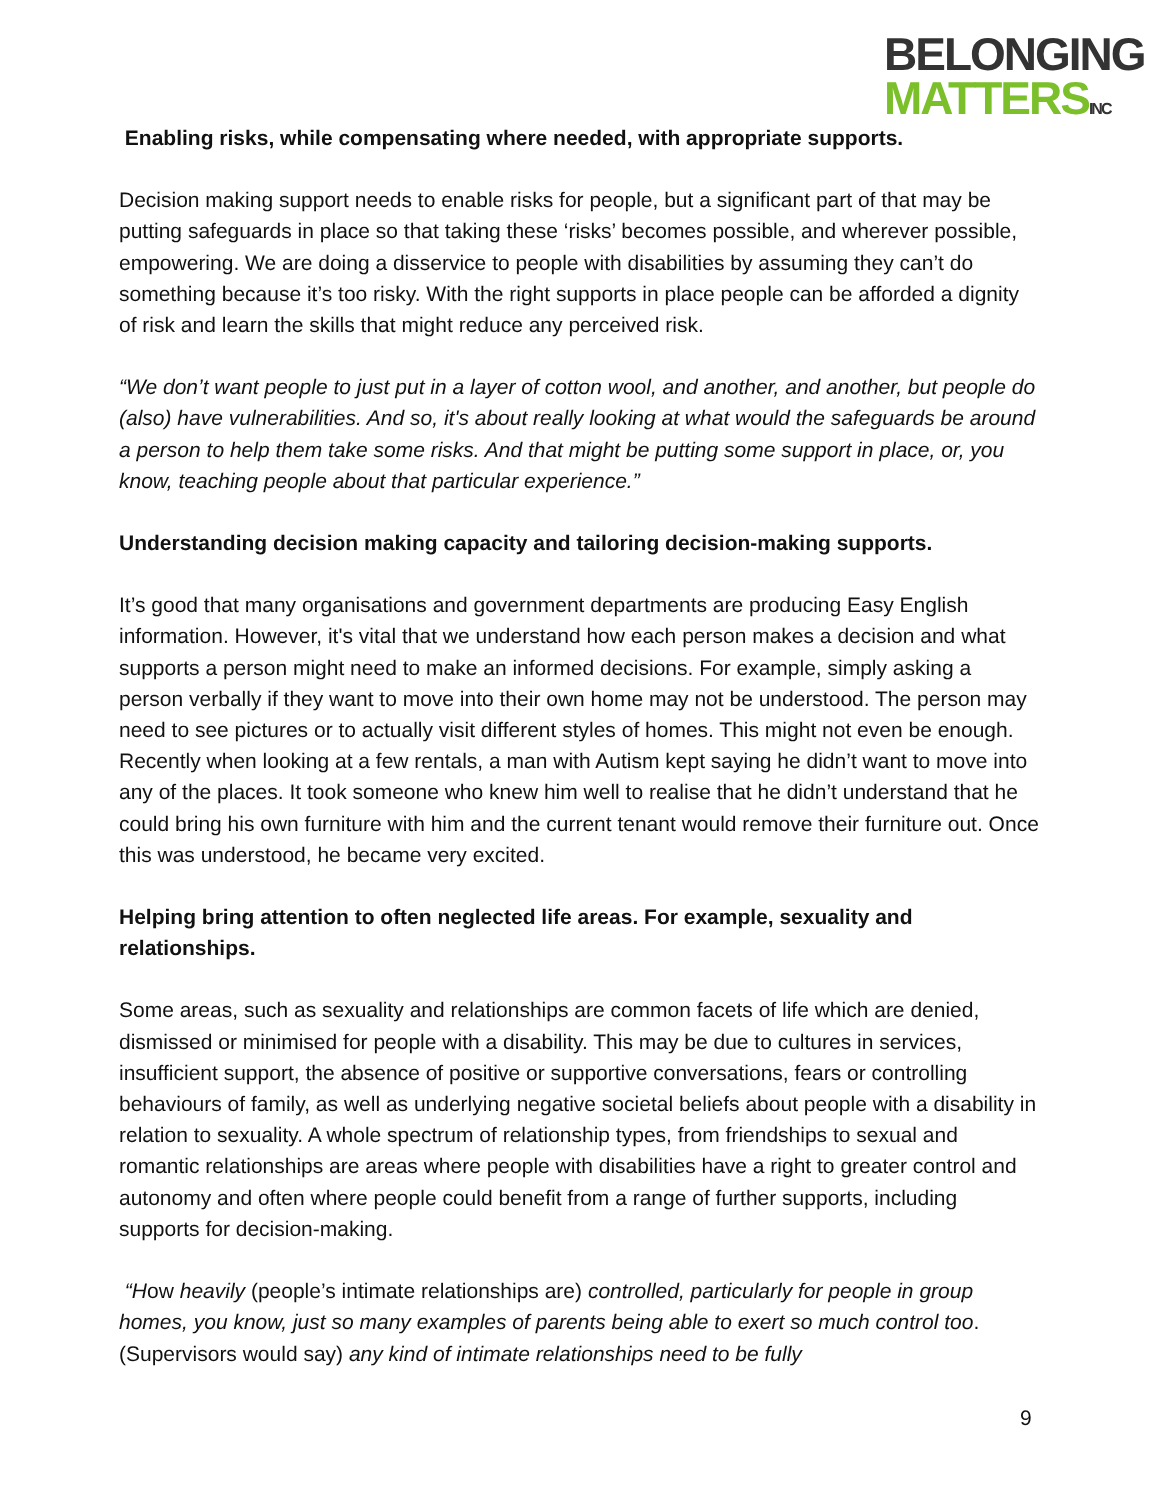BELONGING
MATTERSINC
Enabling risks, while compensating where needed, with appropriate supports.
Decision making support needs to enable risks for people, but a significant part of that may be putting safeguards in place so that taking these ‘risks’ becomes possible, and wherever possible, empowering. We are doing a disservice to people with disabilities by assuming they can’t do something because it’s too risky. With the right supports in place people can be afforded a dignity of risk and learn the skills that might reduce any perceived risk.
“We don’t want people to just put in a layer of cotton wool, and another, and another, but people do (also) have vulnerabilities. And so, it's about really looking at what would the safeguards be around a person to help them take some risks. And that might be putting some support in place, or, you know, teaching people about that particular experience.”
Understanding decision making capacity and tailoring decision-making supports.
It’s good that many organisations and government departments are producing Easy English information. However, it's vital that we understand how each person makes a decision and what supports a person might need to make an informed decisions. For example, simply asking a person verbally if they want to move into their own home may not be understood. The person may need to see pictures or to actually visit different styles of homes. This might not even be enough. Recently when looking at a few rentals, a man with Autism kept saying he didn’t want to move into any of the places. It took someone who knew him well to realise that he didn’t understand that he could bring his own furniture with him and the current tenant would remove their furniture out. Once this was understood, he became very excited.
Helping bring attention to often neglected life areas. For example, sexuality and relationships.
Some areas, such as sexuality and relationships are common facets of life which are denied, dismissed or minimised for people with a disability. This may be due to cultures in services, insufficient support, the absence of positive or supportive conversations, fears or controlling behaviours of family, as well as underlying negative societal beliefs about people with a disability in relation to sexuality. A whole spectrum of relationship types, from friendships to sexual and romantic relationships are areas where people with disabilities have a right to greater control and autonomy and often where people could benefit from a range of further supports, including supports for decision-making.
“How heavily (people’s intimate relationships are) controlled, particularly for people in group homes, you know, just so many examples of parents being able to exert so much control too. (Supervisors would say) any kind of intimate relationships need to be fully
9